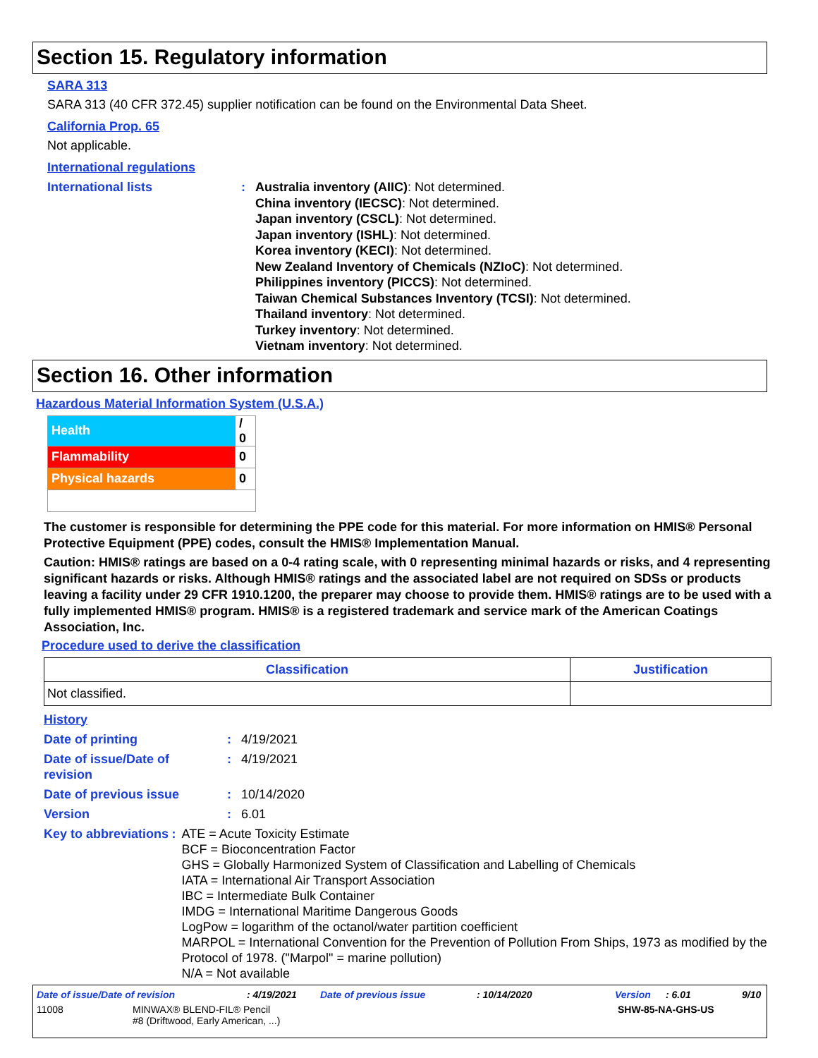Section 15. Regulatory information
SARA 313
SARA 313 (40 CFR 372.45) supplier notification can be found on the Environmental Data Sheet.
California Prop. 65
Not applicable.
International regulations
International lists : Australia inventory (AIIC): Not determined.
China inventory (IECSC): Not determined.
Japan inventory (CSCL): Not determined.
Japan inventory (ISHL): Not determined.
Korea inventory (KECI): Not determined.
New Zealand Inventory of Chemicals (NZIoC): Not determined.
Philippines inventory (PICCS): Not determined.
Taiwan Chemical Substances Inventory (TCSI): Not determined.
Thailand inventory: Not determined.
Turkey inventory: Not determined.
Vietnam inventory: Not determined.
Section 16. Other information
Hazardous Material Information System (U.S.A.)
| Health | / 0 |
| Flammability | 0 |
| Physical hazards | 0 |
The customer is responsible for determining the PPE code for this material. For more information on HMIS® Personal Protective Equipment (PPE) codes, consult the HMIS® Implementation Manual.
Caution: HMIS® ratings are based on a 0-4 rating scale, with 0 representing minimal hazards or risks, and 4 representing significant hazards or risks. Although HMIS® ratings and the associated label are not required on SDSs or products leaving a facility under 29 CFR 1910.1200, the preparer may choose to provide them. HMIS® ratings are to be used with a fully implemented HMIS® program. HMIS® is a registered trademark and service mark of the American Coatings Association, Inc.
Procedure used to derive the classification
| Classification | Justification |
| --- | --- |
| Not classified. | |
History
Date of printing : 4/19/2021
Date of issue/Date of
revision
: 4/19/2021
Date of previous issue : 10/14/2020
Version : 6.01
Key to abbreviations : ATE = Acute Toxicity Estimate
BCF = Bioconcentration Factor
GHS = Globally Harmonized System of Classification and Labelling of Chemicals
IATA = International Air Transport Association
IBC = Intermediate Bulk Container
IMDG = International Maritime Dangerous Goods
LogPow = logarithm of the octanol/water partition coefficient
MARPOL = International Convention for the Prevention of Pollution From Ships, 1973 as modified by the Protocol of 1978. ("Marpol" = marine pollution)
N/A = Not available
Date of issue/Date of revision: 4/19/2021 Date of previous issue: 10/14/2020 Version: 6.01 9/10
11008 MINWAX® BLEND-FIL® Pencil
#8 (Driftwood, Early American, ...) SHW-85-NA-GHS-US